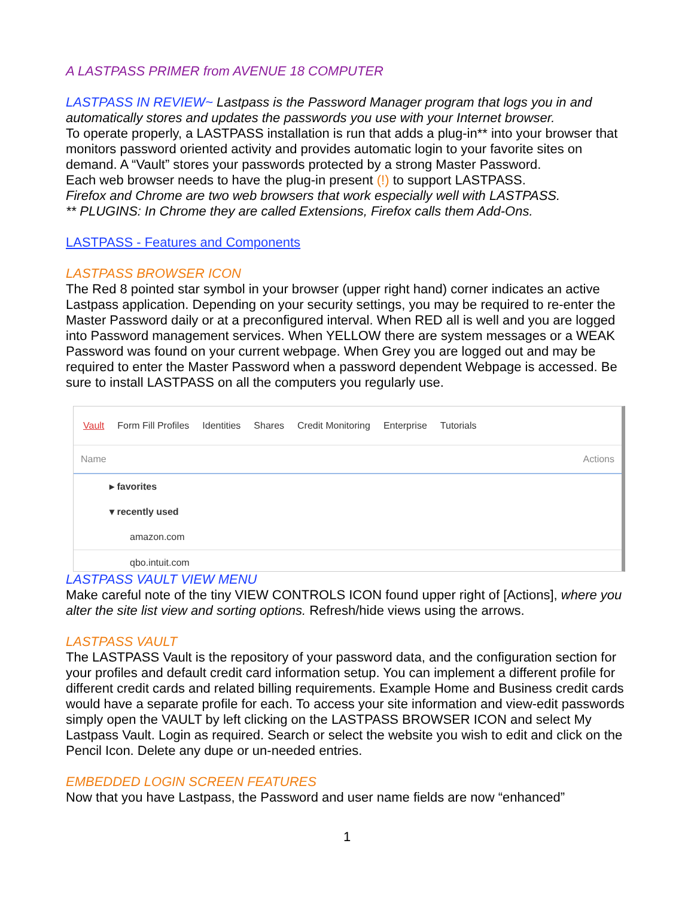A LASTPASS PRIMER from AVENUE 18 COMPUTER
LASTPASS IN REVIEW~ Lastpass is the Password Manager program that logs you in and automatically stores and updates the passwords you use with your Internet browser.
To operate properly, a LASTPASS installation is run that adds a plug-in** into your browser that monitors password oriented activity and provides automatic login to your favorite sites on demand. A “Vault” stores your passwords protected by a strong Master Password.
Each web browser needs to have the plug-in present (!) to support LASTPASS.
Firefox and Chrome are two web browsers that work especially well with LASTPASS.
** PLUGINS: In Chrome they are called Extensions, Firefox calls them Add-Ons.
LASTPASS - Features and Components
LASTPASS BROWSER ICON
The Red 8 pointed star symbol in your browser (upper right hand) corner indicates an active Lastpass application. Depending on your security settings, you may be required to re-enter the Master Password daily or at a preconfigured interval. When RED all is well and you are logged into Password management services. When YELLOW there are system messages or a WEAK Password was found on your current webpage. When Grey you are logged out and may be required to enter the Master Password when a password dependent Webpage is accessed. Be sure to install LASTPASS on all the computers you regularly use.
Vault Form Fill Profiles Identities Shares Credit Monitoring Enterprise Tutorials
Name Actions
▸ favorites
▾ recently used
amazon.com
qbo.intuit.com
LASTPASS VAULT VIEW MENU
Make careful note of the tiny VIEW CONTROLS ICON found upper right of [Actions], where you alter the site list view and sorting options. Refresh/hide views using the arrows.
LASTPASS VAULT
The LASTPASS Vault is the repository of your password data, and the configuration section for your profiles and default credit card information setup. You can implement a different profile for different credit cards and related billing requirements. Example Home and Business credit cards would have a separate profile for each. To access your site information and view-edit passwords simply open the VAULT by left clicking on the LASTPASS BROWSER ICON and select My Lastpass Vault. Login as required. Search or select the website you wish to edit and click on the Pencil Icon. Delete any dupe or un-needed entries.
EMBEDDED LOGIN SCREEN FEATURES
Now that you have Lastpass, the Password and user name fields are now “enhanced”
1